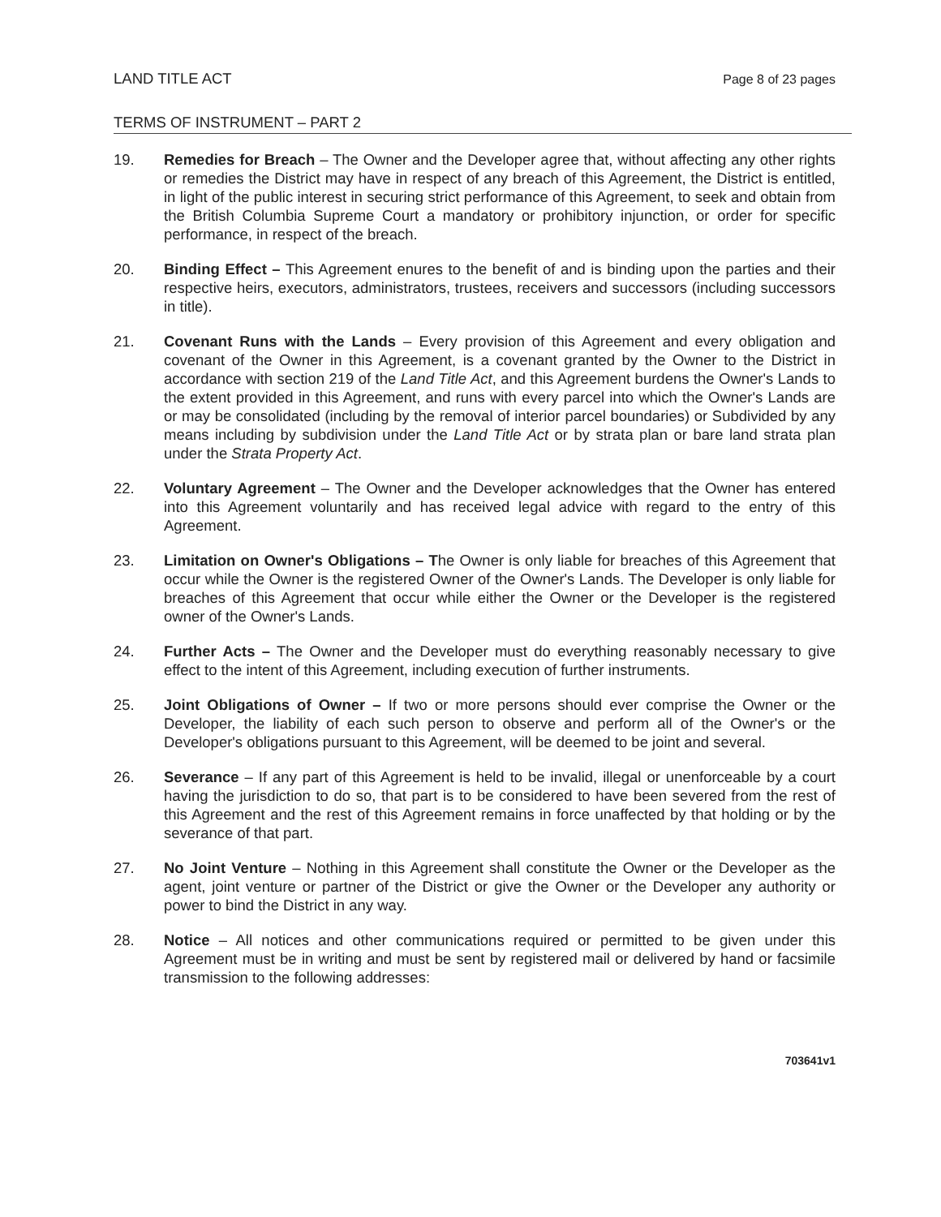LAND TITLE ACT Page 8 of 23 pages
TERMS OF INSTRUMENT – PART 2
19. Remedies for Breach – The Owner and the Developer agree that, without affecting any other rights or remedies the District may have in respect of any breach of this Agreement, the District is entitled, in light of the public interest in securing strict performance of this Agreement, to seek and obtain from the British Columbia Supreme Court a mandatory or prohibitory injunction, or order for specific performance, in respect of the breach.
20. Binding Effect – This Agreement enures to the benefit of and is binding upon the parties and their respective heirs, executors, administrators, trustees, receivers and successors (including successors in title).
21. Covenant Runs with the Lands – Every provision of this Agreement and every obligation and covenant of the Owner in this Agreement, is a covenant granted by the Owner to the District in accordance with section 219 of the Land Title Act, and this Agreement burdens the Owner's Lands to the extent provided in this Agreement, and runs with every parcel into which the Owner's Lands are or may be consolidated (including by the removal of interior parcel boundaries) or Subdivided by any means including by subdivision under the Land Title Act or by strata plan or bare land strata plan under the Strata Property Act.
22. Voluntary Agreement – The Owner and the Developer acknowledges that the Owner has entered into this Agreement voluntarily and has received legal advice with regard to the entry of this Agreement.
23. Limitation on Owner's Obligations – The Owner is only liable for breaches of this Agreement that occur while the Owner is the registered Owner of the Owner's Lands. The Developer is only liable for breaches of this Agreement that occur while either the Owner or the Developer is the registered owner of the Owner's Lands.
24. Further Acts – The Owner and the Developer must do everything reasonably necessary to give effect to the intent of this Agreement, including execution of further instruments.
25. Joint Obligations of Owner – If two or more persons should ever comprise the Owner or the Developer, the liability of each such person to observe and perform all of the Owner's or the Developer's obligations pursuant to this Agreement, will be deemed to be joint and several.
26. Severance – If any part of this Agreement is held to be invalid, illegal or unenforceable by a court having the jurisdiction to do so, that part is to be considered to have been severed from the rest of this Agreement and the rest of this Agreement remains in force unaffected by that holding or by the severance of that part.
27. No Joint Venture – Nothing in this Agreement shall constitute the Owner or the Developer as the agent, joint venture or partner of the District or give the Owner or the Developer any authority or power to bind the District in any way.
28. Notice – All notices and other communications required or permitted to be given under this Agreement must be in writing and must be sent by registered mail or delivered by hand or facsimile transmission to the following addresses:
703641v1